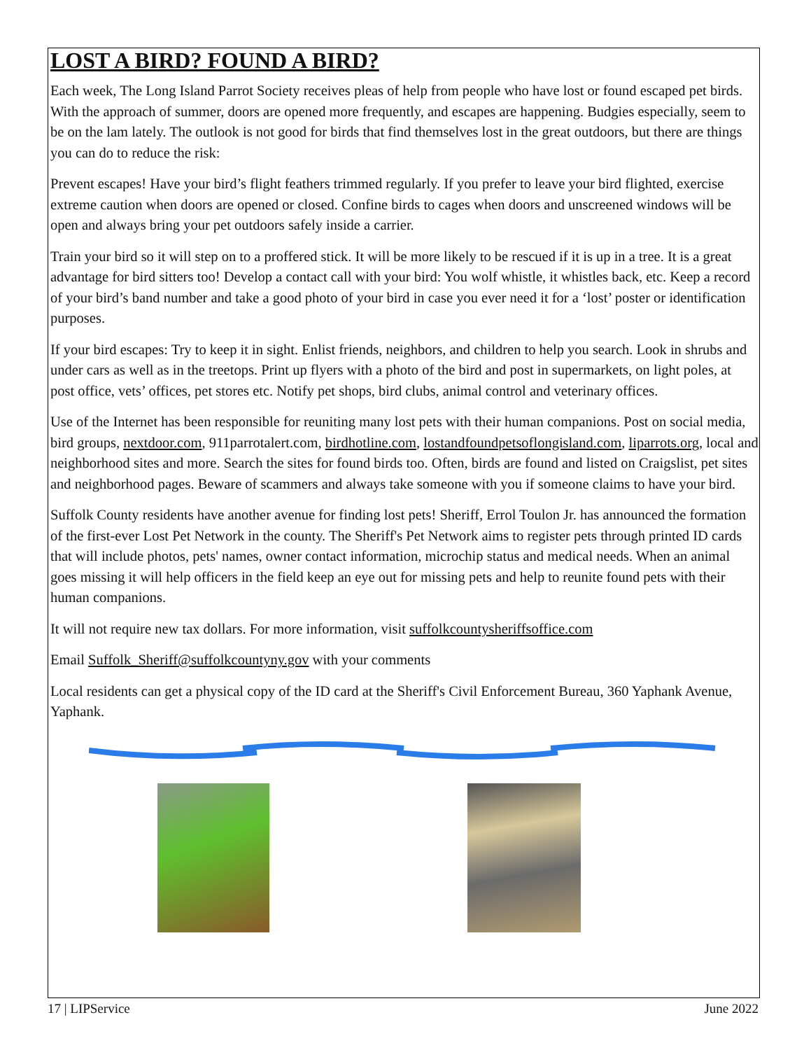LOST A BIRD? FOUND A BIRD?
Each week, The Long Island Parrot Society receives pleas of help from people who have lost or found escaped pet birds. With the approach of summer, doors are opened more frequently, and escapes are happening. Budgies especially, seem to be on the lam lately. The outlook is not good for birds that find themselves lost in the great outdoors, but there are things you can do to reduce the risk:
Prevent escapes! Have your bird’s flight feathers trimmed regularly. If you prefer to leave your bird flighted, exercise extreme caution when doors are opened or closed. Confine birds to cages when doors and unscreened windows will be open and always bring your pet outdoors safely inside a carrier.
Train your bird so it will step on to a proffered stick. It will be more likely to be rescued if it is up in a tree. It is a great advantage for bird sitters too! Develop a contact call with your bird: You wolf whistle, it whistles back, etc. Keep a record of your bird’s band number and take a good photo of your bird in case you ever need it for a ‘lost’ poster or identification purposes.
If your bird escapes: Try to keep it in sight. Enlist friends, neighbors, and children to help you search. Look in shrubs and under cars as well as in the treetops. Print up flyers with a photo of the bird and post in supermarkets, on light poles, at post office, vets’ offices, pet stores etc. Notify pet shops, bird clubs, animal control and veterinary offices.
Use of the Internet has been responsible for reuniting many lost pets with their human companions. Post on social media, bird groups, nextdoor.com, 911parrotalert.com, birdhotline.com, lostandfoundpetsoflongisland.com, liparrots.org, local and neighborhood sites and more. Search the sites for found birds too. Often, birds are found and listed on Craigslist, pet sites and neighborhood pages. Beware of scammers and always take someone with you if someone claims to have your bird.
Suffolk County residents have another avenue for finding lost pets! Sheriff, Errol Toulon Jr. has announced the formation of the first-ever Lost Pet Network in the county. The Sheriff's Pet Network aims to register pets through printed ID cards that will include photos, pets' names, owner contact information, microchip status and medical needs. When an animal goes missing it will help officers in the field keep an eye out for missing pets and help to reunite found pets with their human companions.
It will not require new tax dollars. For more information, visit suffolkcountysheriffsoffice.com
Email Suffolk_Sheriff@suffolkcountyny.gov with your comments
Local residents can get a physical copy of the ID card at the Sheriff's Civil Enforcement Bureau, 360 Yaphank Avenue, Yaphank.
17 | LIPService June 2022